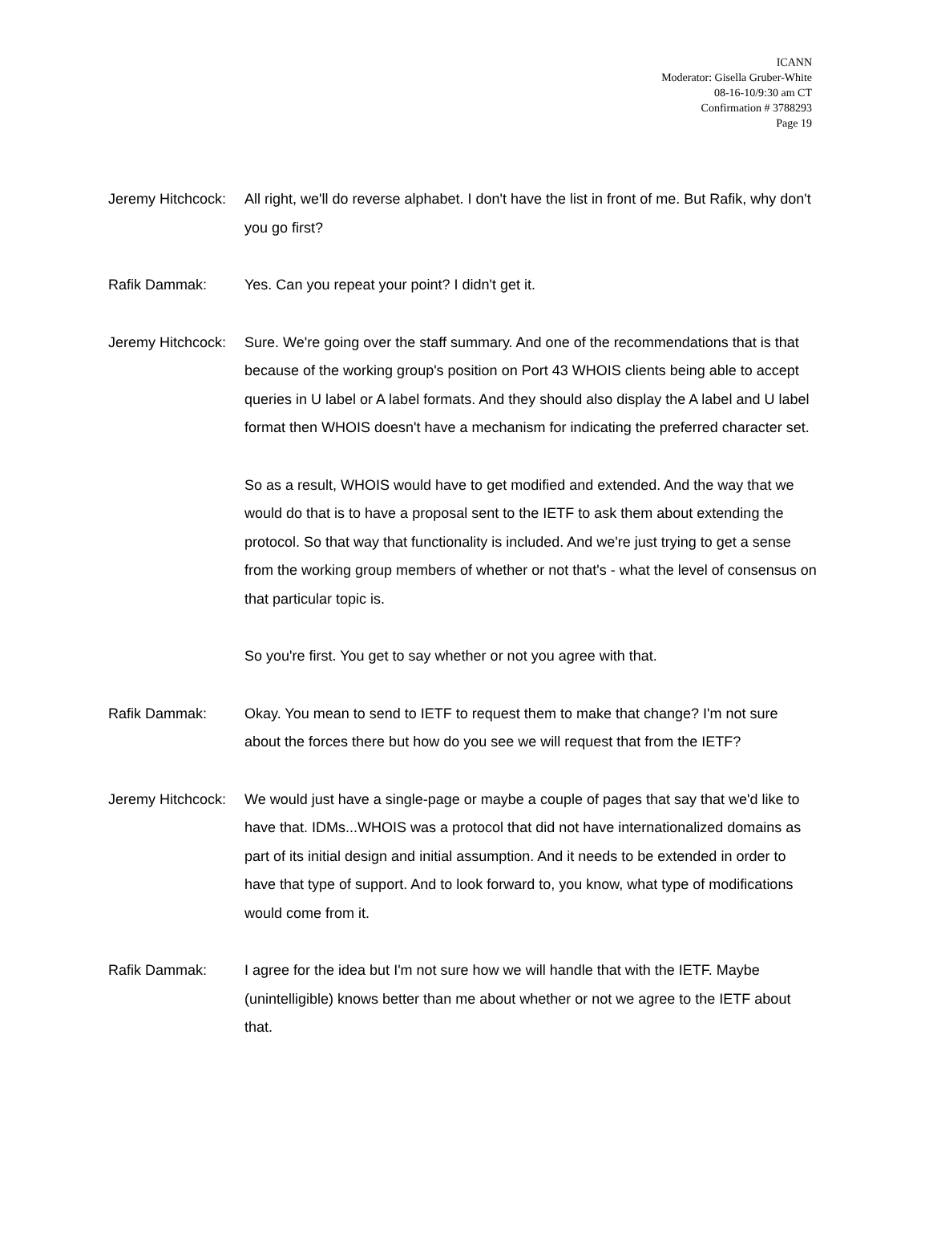ICANN
Moderator: Gisella Gruber-White
08-16-10/9:30 am CT
Confirmation # 3788293
Page 19
Jeremy Hitchcock: All right, we'll do reverse alphabet. I don't have the list in front of me. But Rafik, why don't you go first?
Rafik Dammak: Yes. Can you repeat your point? I didn't get it.
Jeremy Hitchcock: Sure. We're going over the staff summary. And one of the recommendations that is that because of the working group's position on Port 43 WHOIS clients being able to accept queries in U label or A label formats. And they should also display the A label and U label format then WHOIS doesn't have a mechanism for indicating the preferred character set.
So as a result, WHOIS would have to get modified and extended. And the way that we would do that is to have a proposal sent to the IETF to ask them about extending the protocol. So that way that functionality is included. And we're just trying to get a sense from the working group members of whether or not that's - what the level of consensus on that particular topic is.
So you're first. You get to say whether or not you agree with that.
Rafik Dammak: Okay. You mean to send to IETF to request them to make that change? I'm not sure about the forces there but how do you see we will request that from the IETF?
Jeremy Hitchcock: We would just have a single-page or maybe a couple of pages that say that we'd like to have that. IDMs...WHOIS was a protocol that did not have internationalized domains as part of its initial design and initial assumption. And it needs to be extended in order to have that type of support. And to look forward to, you know, what type of modifications would come from it.
Rafik Dammak: I agree for the idea but I'm not sure how we will handle that with the IETF. Maybe (unintelligible) knows better than me about whether or not we agree to the IETF about that.